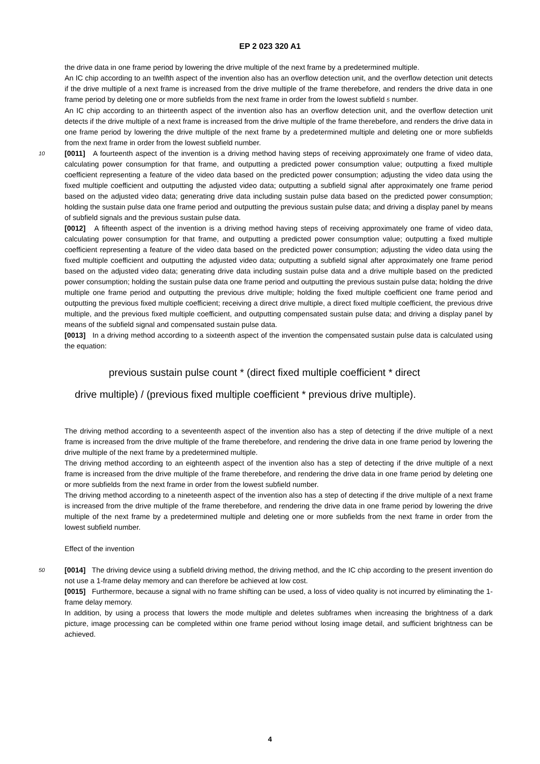EP 2 023 320 A1
the drive data in one frame period by lowering the drive multiple of the next frame by a predetermined multiple.
An IC chip according to an twelfth aspect of the invention also has an overflow detection unit, and the overflow detection unit detects if the drive multiple of a next frame is increased from the drive multiple of the frame therebefore, and renders the drive data in one frame period by deleting one or more subfields from the next frame in order from the lowest subfield 5 number.
An IC chip according to an thirteenth aspect of the invention also has an overflow detection unit, and the overflow detection unit detects if the drive multiple of a next frame is increased from the drive multiple of the frame therebefore, and renders the drive data in one frame period by lowering the drive multiple of the next frame by a predetermined multiple and deleting one or more subfields from the next frame in order from the lowest subfield number.
10
[0011] A fourteenth aspect of the invention is a driving method having steps of receiving approximately one frame of video data, calculating power consumption for that frame, and outputting a predicted power consumption value; outputting a fixed multiple coefficient representing a feature of the video data based on the predicted power consumption; adjusting the video data using the fixed multiple coefficient and outputting the adjusted video data; outputting a subfield signal after approximately one frame period based on the adjusted video data; generating drive data including sustain pulse data based on the predicted power consumption; holding the sustain pulse data one frame period and outputting the previous sustain pulse data; and driving a display panel by means of subfield signals and the previous sustain pulse data.
[0012] A fifteenth aspect of the invention is a driving method having steps of receiving approximately one frame of video data, calculating power consumption for that frame, and outputting a predicted power consumption value; outputting a fixed multiple coefficient representing a feature of the video data based on the predicted power consumption; adjusting the video data using the fixed multiple coefficient and outputting the adjusted video data; outputting a subfield signal after approximately one frame period based on the adjusted video data; generating drive data including sustain pulse data and a drive multiple based on the predicted power consumption; holding the sustain pulse data one frame period and outputting the previous sustain pulse data; holding the drive multiple one frame period and outputting the previous drive multiple; holding the fixed multiple coefficient one frame period and outputting the previous fixed multiple coefficient; receiving a direct drive multiple, a direct fixed multiple coefficient, the previous drive multiple, and the previous fixed multiple coefficient, and outputting compensated sustain pulse data; and driving a display panel by means of the subfield signal and compensated sustain pulse data.
[0013] In a driving method according to a sixteenth aspect of the invention the compensated sustain pulse data is calculated using the equation:
previous sustain pulse count * (direct fixed multiple coefficient * direct
drive multiple) / (previous fixed multiple coefficient * previous drive multiple).
The driving method according to a seventeenth aspect of the invention also has a step of detecting if the drive multiple of a next frame is increased from the drive multiple of the frame therebefore, and rendering the drive data in one frame period by lowering the drive multiple of the next frame by a predetermined multiple.
The driving method according to an eighteenth aspect of the invention also has a step of detecting if the drive multiple of a next frame is increased from the drive multiple of the frame therebefore, and rendering the drive data in one frame period by deleting one or more subfields from the next frame in order from the lowest subfield number.
The driving method according to a nineteenth aspect of the invention also has a step of detecting if the drive multiple of a next frame is increased from the drive multiple of the frame therebefore, and rendering the drive data in one frame period by lowering the drive multiple of the next frame by a predetermined multiple and deleting one or more subfields from the next frame in order from the lowest subfield number.
Effect of the invention
50
[0014] The driving device using a subfield driving method, the driving method, and the IC chip according to the present invention do not use a 1-frame delay memory and can therefore be achieved at low cost.
[0015] Furthermore, because a signal with no frame shifting can be used, a loss of video quality is not incurred by eliminating the 1-frame delay memory.
In addition, by using a process that lowers the mode multiple and deletes subframes when increasing the brightness of a dark picture, image processing can be completed within one frame period without losing image detail, and sufficient brightness can be achieved.
4